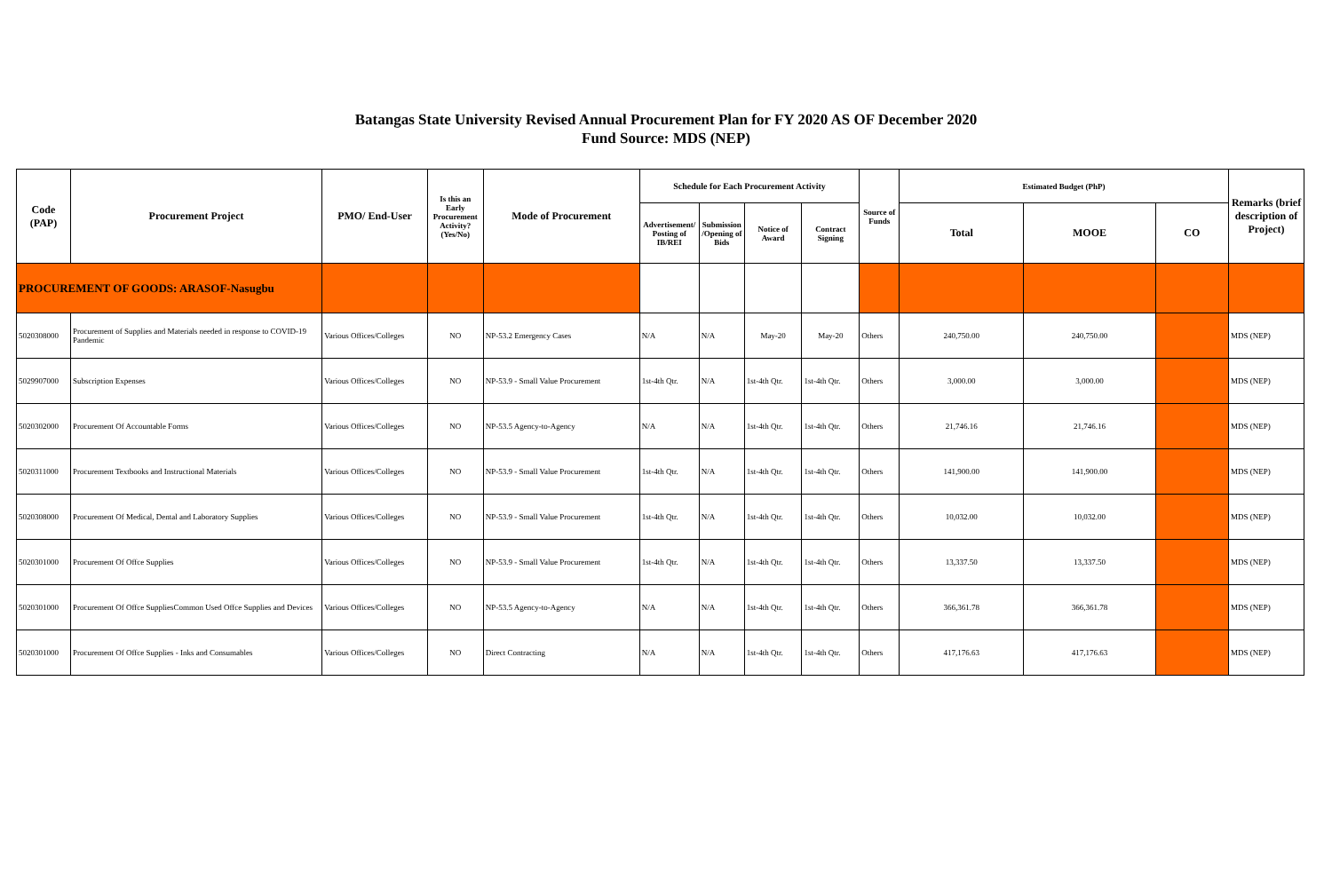Batangas State University Revised Annual Procurement Plan for FY 2020 AS OF December 2020
Fund Source: MDS (NEP)
| Code (PAP) | Procurement Project | PMO/ End-User | Is this an Early Procurement Activity? (Yes/No) | Mode of Procurement | Schedule for Each Procurement Activity | | | | Source of Funds | Estimated Budget (PhP) | | | Remarks (brief description of Project) |
| --- | --- | --- | --- | --- | --- | --- | --- | --- | --- | --- | --- | --- | --- |
| | | | | | Advertisement/ Posting of IB/REI | Submission /Opening of Bids | Notice of Award | Contract Signing | | Total | MOOE | CO | |
| PROCUREMENT OF GOODS: ARASOF-Nasugbu | | | | | | | | | | | | | |
| 5020308000 | Procurement of Supplies and Materials needed in response to COVID-19 Pandemic | Various Offices/Colleges | NO | NP-53.2 Emergency Cases | N/A | N/A | May-20 | May-20 | Others | 240,750.00 | 240,750.00 | | MDS (NEP) |
| 5029907000 | Subscription Expenses | Various Offices/Colleges | NO | NP-53.9 - Small Value Procurement | 1st-4th Qtr. | N/A | 1st-4th Qtr. | 1st-4th Qtr. | Others | 3,000.00 | 3,000.00 | | MDS (NEP) |
| 5020302000 | Procurement Of Accountable Forms | Various Offices/Colleges | NO | NP-53.5 Agency-to-Agency | N/A | N/A | 1st-4th Qtr. | 1st-4th Qtr. | Others | 21,746.16 | 21,746.16 | | MDS (NEP) |
| 5020311000 | Procurement Textbooks and Instructional Materials | Various Offices/Colleges | NO | NP-53.9 - Small Value Procurement | 1st-4th Qtr. | N/A | 1st-4th Qtr. | 1st-4th Qtr. | Others | 141,900.00 | 141,900.00 | | MDS (NEP) |
| 5020308000 | Procurement Of Medical, Dental and Laboratory Supplies | Various Offices/Colleges | NO | NP-53.9 - Small Value Procurement | 1st-4th Qtr. | N/A | 1st-4th Qtr. | 1st-4th Qtr. | Others | 10,032.00 | 10,032.00 | | MDS (NEP) |
| 5020301000 | Procurement Of Offce Supplies | Various Offices/Colleges | NO | NP-53.9 - Small Value Procurement | 1st-4th Qtr. | N/A | 1st-4th Qtr. | 1st-4th Qtr. | Others | 13,337.50 | 13,337.50 | | MDS (NEP) |
| 5020301000 | Procurement Of Offce SuppliesCommon Used Offce Supplies and Devices | Various Offices/Colleges | NO | NP-53.5 Agency-to-Agency | N/A | N/A | 1st-4th Qtr. | 1st-4th Qtr. | Others | 366,361.78 | 366,361.78 | | MDS (NEP) |
| 5020301000 | Procurement Of Offce Supplies - Inks and Consumables | Various Offices/Colleges | NO | Direct Contracting | N/A | N/A | 1st-4th Qtr. | 1st-4th Qtr. | Others | 417,176.63 | 417,176.63 | | MDS (NEP) |